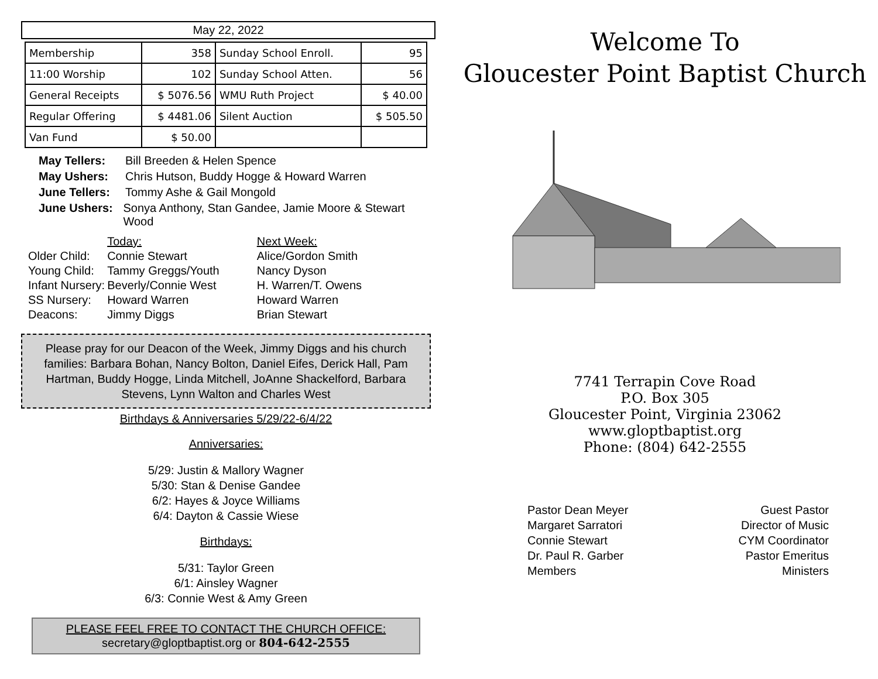May 22, 2022
| Membership | 358 | Sunday School Enroll. | 95 |
| 11:00 Worship | 102 | Sunday School Atten. | 56 |
| General Receipts | $ 5076.56 | WMU Ruth Project | $ 40.00 |
| Regular Offering | $ 4481.06 | Silent Auction | $ 505.50 |
| Van Fund | $ 50.00 | | |
May Tellers: Bill Breeden & Helen Spence
May Ushers: Chris Hutson, Buddy Hogge & Howard Warren
June Tellers: Tommy Ashe & Gail Mongold
June Ushers: Sonya Anthony, Stan Gandee, Jamie Moore & Stewart Wood
| | Today: | Next Week: |
| Older Child: | Connie Stewart | Alice/Gordon Smith |
| Young Child: | Tammy Greggs/Youth | Nancy Dyson |
| Infant Nursery: | Beverly/Connie West | H. Warren/T. Owens |
| SS Nursery: | Howard Warren | Howard Warren |
| Deacons: | Jimmy Diggs | Brian Stewart |
Please pray for our Deacon of the Week, Jimmy Diggs and his church families: Barbara Bohan, Nancy Bolton, Daniel Eifes, Derick Hall, Pam Hartman, Buddy Hogge, Linda Mitchell, JoAnne Shackelford, Barbara Stevens, Lynn Walton and Charles West
Birthdays & Anniversaries 5/29/22-6/4/22
Anniversaries:
5/29: Justin & Mallory Wagner
5/30: Stan & Denise Gandee
6/2: Hayes & Joyce Williams
6/4: Dayton & Cassie Wiese
Birthdays:
5/31: Taylor Green
6/1: Ainsley Wagner
6/3: Connie West & Amy Green
PLEASE FEEL FREE TO CONTACT THE CHURCH OFFICE:
secretary@gloptbaptist.org or 804-642-2555
Welcome To
Gloucester Point Baptist Church
7741 Terrapin Cove Road
P.O. Box 305
Gloucester Point, Virginia 23062
www.gloptbaptist.org
Phone: (804) 642-2555
Pastor Dean Meyer
Margaret Sarratori
Connie Stewart
Dr. Paul R. Garber
Members
Guest Pastor
Director of Music
CYM Coordinator
Pastor Emeritus
Ministers